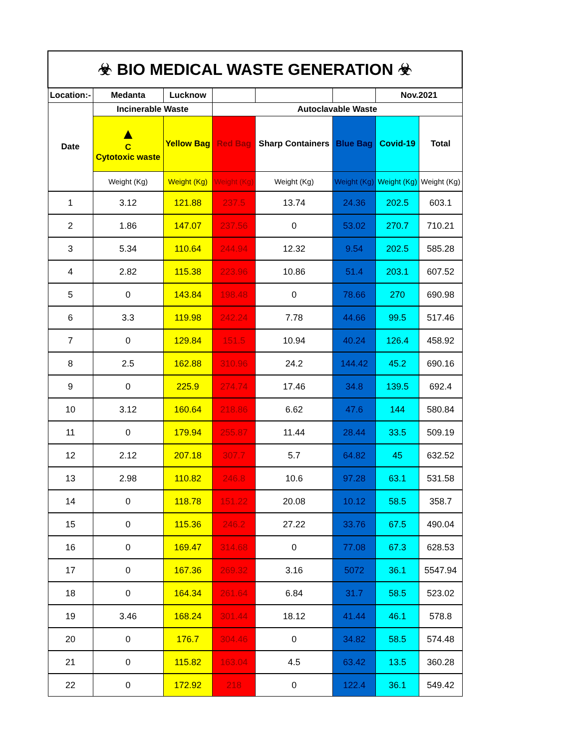| ☣ BIO MEDICAL WASTE GENERATION ☣ | | | | | | | |
| Location:- | Medanta | Lucknow | | | | Nov.2021 | |
| Date | Incinerable Waste | | Autoclavable Waste | | | | |
| | ▲ C Cytotoxic waste | Yellow Bag | Red Bag | Sharp Containers | Blue Bag | Covid-19 | Total |
| | Weight (Kg) | Weight (Kg) | Weight (Kg) | Weight (Kg) | Weight (Kg) | Weight (Kg) | Weight (Kg) |
| 1 | 3.12 | 121.88 | 237.5 | 13.74 | 24.36 | 202.5 | 603.1 |
| 2 | 1.86 | 147.07 | 237.56 | 0 | 53.02 | 270.7 | 710.21 |
| 3 | 5.34 | 110.64 | 244.94 | 12.32 | 9.54 | 202.5 | 585.28 |
| 4 | 2.82 | 115.38 | 223.96 | 10.86 | 51.4 | 203.1 | 607.52 |
| 5 | 0 | 143.84 | 198.48 | 0 | 78.66 | 270 | 690.98 |
| 6 | 3.3 | 119.98 | 242.24 | 7.78 | 44.66 | 99.5 | 517.46 |
| 7 | 0 | 129.84 | 151.5 | 10.94 | 40.24 | 126.4 | 458.92 |
| 8 | 2.5 | 162.88 | 310.96 | 24.2 | 144.42 | 45.2 | 690.16 |
| 9 | 0 | 225.9 | 274.74 | 17.46 | 34.8 | 139.5 | 692.4 |
| 10 | 3.12 | 160.64 | 218.86 | 6.62 | 47.6 | 144 | 580.84 |
| 11 | 0 | 179.94 | 255.87 | 11.44 | 28.44 | 33.5 | 509.19 |
| 12 | 2.12 | 207.18 | 307.7 | 5.7 | 64.82 | 45 | 632.52 |
| 13 | 2.98 | 110.82 | 246.8 | 10.6 | 97.28 | 63.1 | 531.58 |
| 14 | 0 | 118.78 | 151.22 | 20.08 | 10.12 | 58.5 | 358.7 |
| 15 | 0 | 115.36 | 246.2 | 27.22 | 33.76 | 67.5 | 490.04 |
| 16 | 0 | 169.47 | 314.68 | 0 | 77.08 | 67.3 | 628.53 |
| 17 | 0 | 167.36 | 269.32 | 3.16 | 5072 | 36.1 | 5547.94 |
| 18 | 0 | 164.34 | 261.64 | 6.84 | 31.7 | 58.5 | 523.02 |
| 19 | 3.46 | 168.24 | 301.44 | 18.12 | 41.44 | 46.1 | 578.8 |
| 20 | 0 | 176.7 | 304.46 | 0 | 34.82 | 58.5 | 574.48 |
| 21 | 0 | 115.82 | 163.04 | 4.5 | 63.42 | 13.5 | 360.28 |
| 22 | 0 | 172.92 | 218 | 0 | 122.4 | 36.1 | 549.42 |